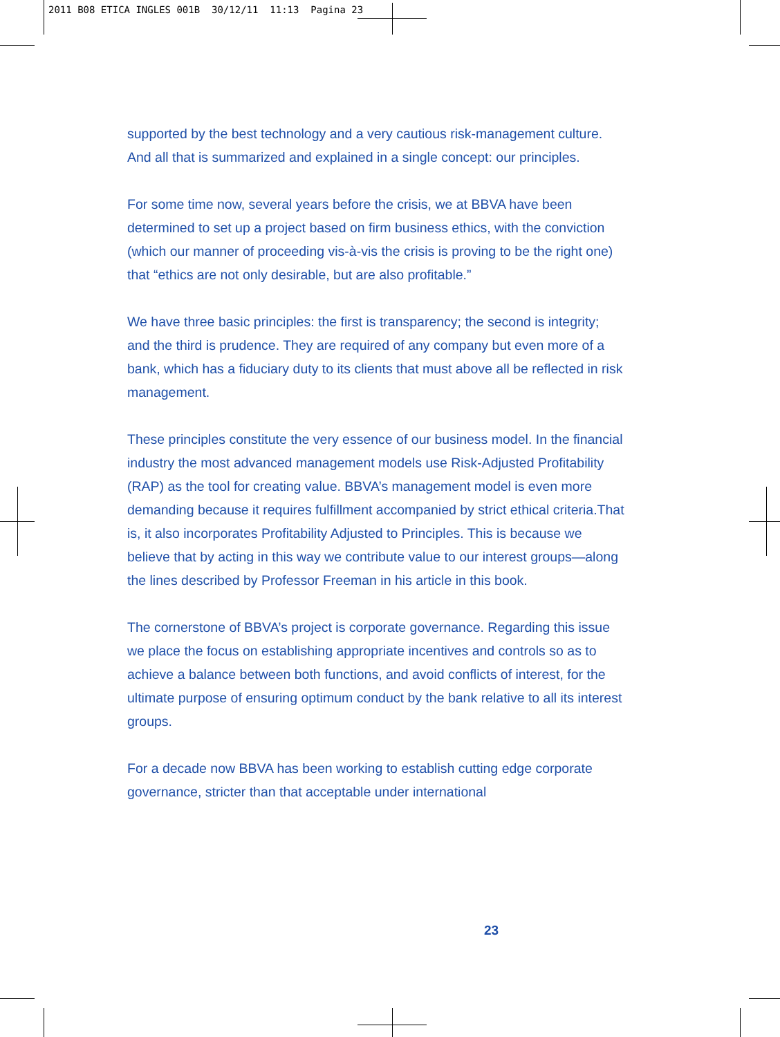2011 B08 ETICA INGLES 001B 30/12/11 11:13 Pagina 23
supported by the best technology and a very cautious risk-management culture. And all that is summarized and explained in a single concept: our principles.
For some time now, several years before the crisis, we at BBVA have been determined to set up a project based on firm business ethics, with the conviction (which our manner of proceeding vis-à-vis the crisis is proving to be the right one) that “ethics are not only desirable, but are also profitable.”
We have three basic principles: the first is transparency; the second is integrity; and the third is prudence. They are required of any company but even more of a bank, which has a fiduciary duty to its clients that must above all be reflected in risk management.
These principles constitute the very essence of our business model. In the financial industry the most advanced management models use Risk-Adjusted Profitability (RAP) as the tool for creating value. BBVA’s management model is even more demanding because it requires fulfillment accompanied by strict ethical criteria.That is, it also incorporates Profitability Adjusted to Principles. This is because we believe that by acting in this way we contribute value to our interest groups—along the lines described by Professor Freeman in his article in this book.
The cornerstone of BBVA’s project is corporate governance. Regarding this issue we place the focus on establishing appropriate incentives and controls so as to achieve a balance between both functions, and avoid conflicts of interest, for the ultimate purpose of ensuring optimum conduct by the bank relative to all its interest groups.
For a decade now BBVA has been working to establish cutting edge corporate governance, stricter than that acceptable under international
23